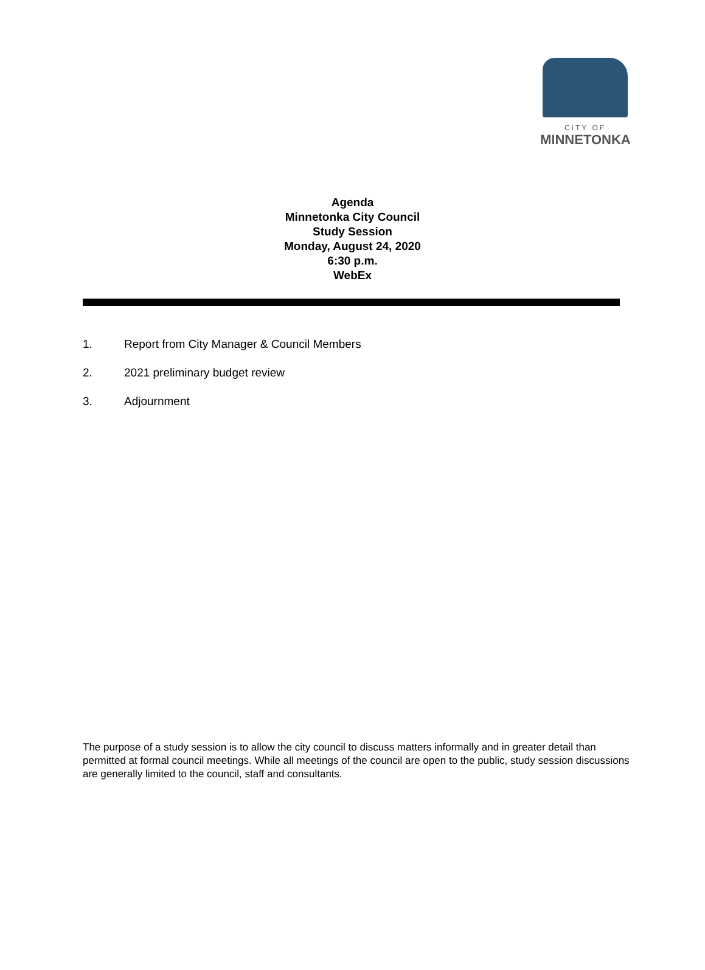CITY OF
MINNETONKA
Agenda
Minnetonka City Council
Study Session
Monday, August 24, 2020
6:30 p.m.
WebEx
1. Report from City Manager & Council Members
2. 2021 preliminary budget review
3. Adjournment
The purpose of a study session is to allow the city council to discuss matters informally and in greater detail than permitted at formal council meetings. While all meetings of the council are open to the public, study session discussions are generally limited to the council, staff and consultants.